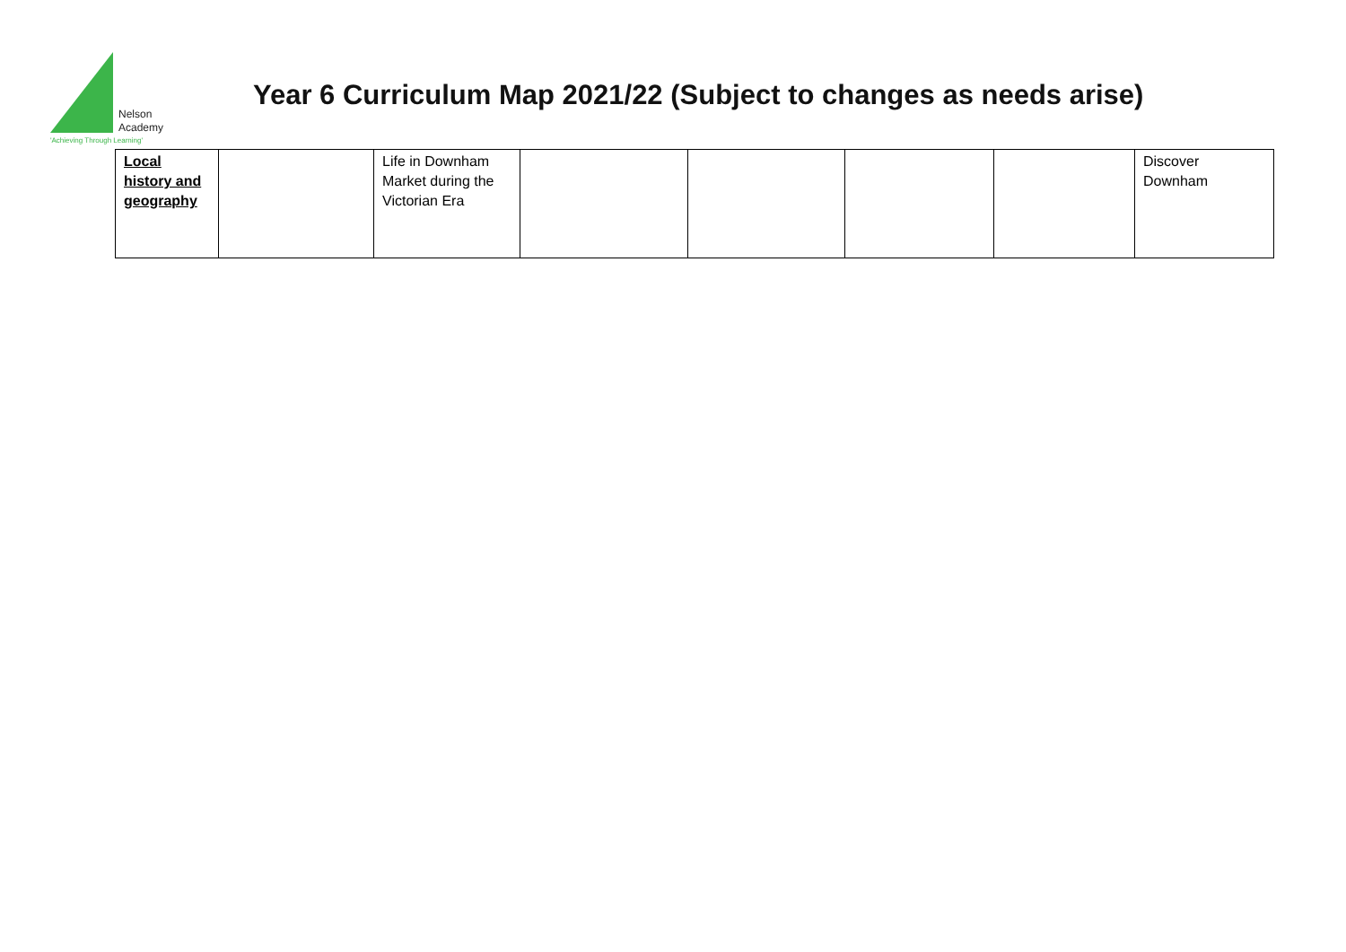Nelson
Academy
'Achieving Through Learning'
Year 6 Curriculum Map 2021/22 (Subject to changes as needs arise)
| Local history and geography | | Life in Downham Market during the Victorian Era | | | | | Discover Downham |